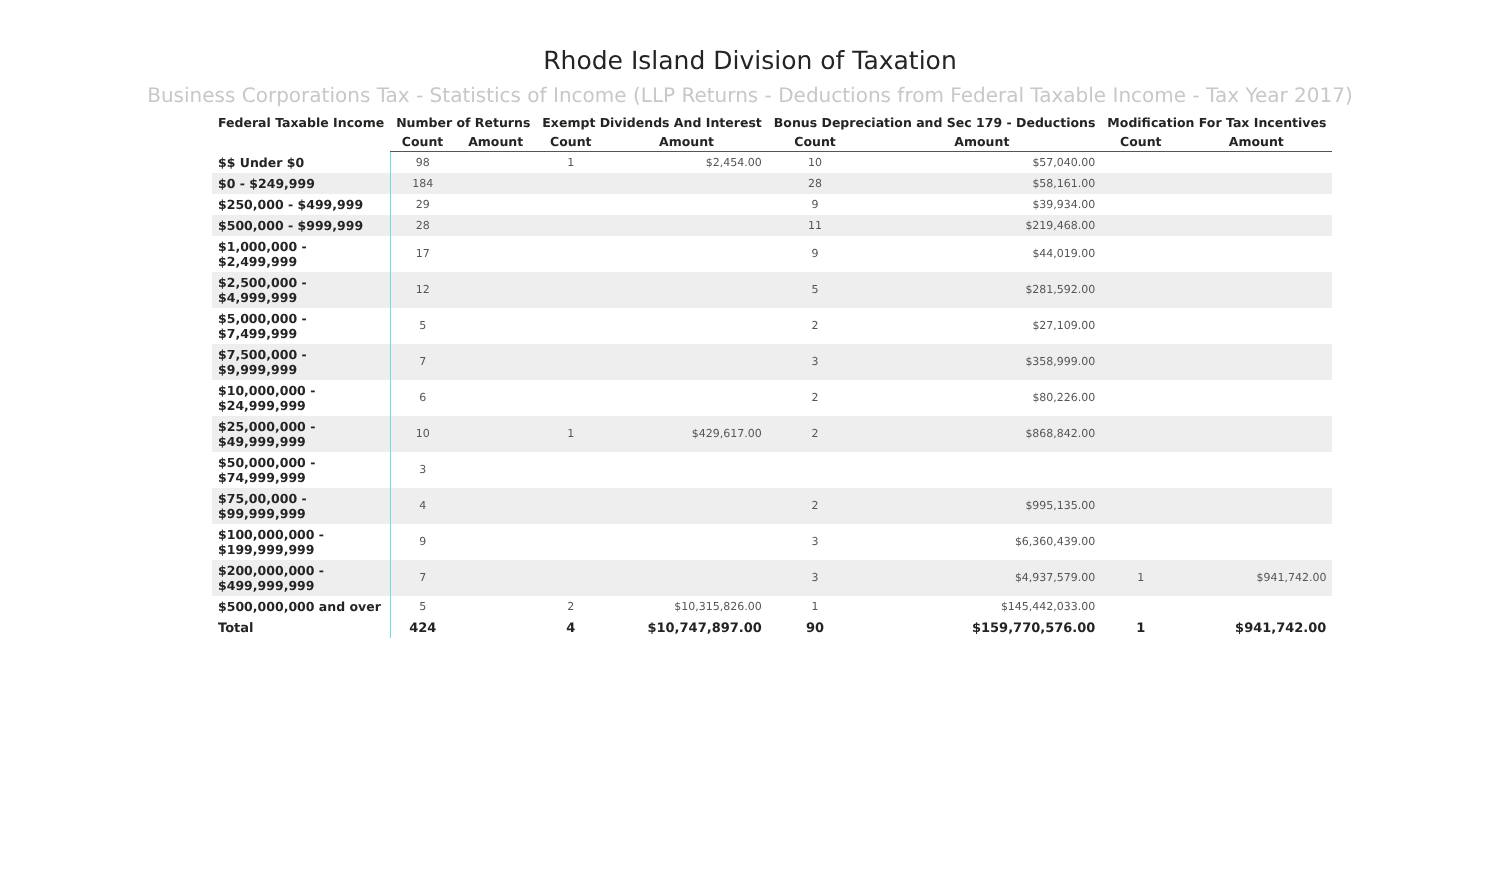Rhode Island Division of Taxation
Business Corporations Tax - Statistics of Income (LLP Returns - Deductions from Federal Taxable Income - Tax Year 2017)
| Federal Taxable Income | Number of Returns | | Exempt Dividends And Interest | | Bonus Depreciation and Sec 179 - Deductions | | Modification For Tax Incentives | |
| --- | --- | --- | --- | --- | --- | --- | --- | --- |
| | Count | Amount | Count | Amount | Count | Amount | Count | Amount |
| $$ Under $0 | 98 | | 1 | $2,454.00 | 10 | $57,040.00 | | |
| $0 - $249,999 | 184 | | | | 28 | $58,161.00 | | |
| $250,000 - $499,999 | 29 | | | | 9 | $39,934.00 | | |
| $500,000 - $999,999 | 28 | | | | 11 | $219,468.00 | | |
| $1,000,000 - $2,499,999 | 17 | | | | 9 | $44,019.00 | | |
| $2,500,000 - $4,999,999 | 12 | | | | 5 | $281,592.00 | | |
| $5,000,000 - $7,499,999 | 5 | | | | 2 | $27,109.00 | | |
| $7,500,000 - $9,999,999 | 7 | | | | 3 | $358,999.00 | | |
| $10,000,000 - $24,999,999 | 6 | | | | 2 | $80,226.00 | | |
| $25,000,000 - $49,999,999 | 10 | | 1 | $429,617.00 | 2 | $868,842.00 | | |
| $50,000,000 - $74,999,999 | 3 | | | | | | | |
| $75,00,000 - $99,999,999 | 4 | | | | 2 | $995,135.00 | | |
| $100,000,000 - $199,999,999 | 9 | | | | 3 | $6,360,439.00 | | |
| $200,000,000 - $499,999,999 | 7 | | | | 3 | $4,937,579.00 | 1 | $941,742.00 |
| $500,000,000 and over | 5 | | 2 | $10,315,826.00 | 1 | $145,442,033.00 | | |
| Total | 424 | | 4 | $10,747,897.00 | 90 | $159,770,576.00 | 1 | $941,742.00 |